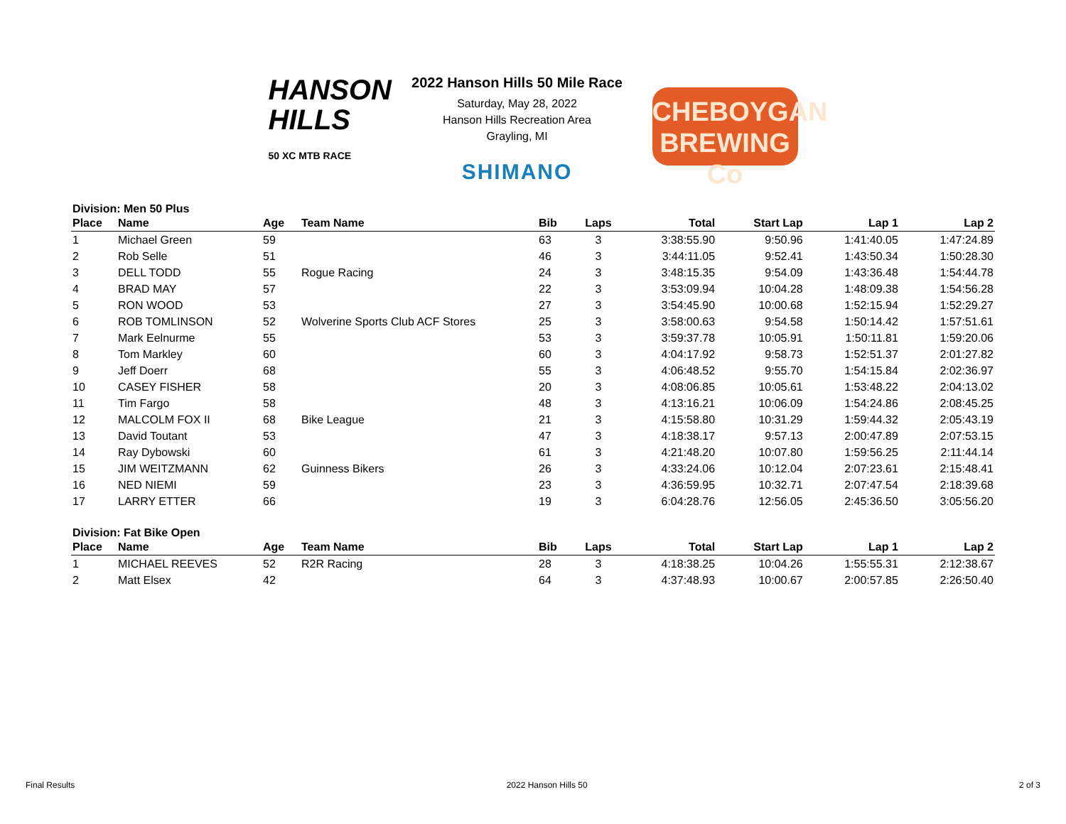HANSON
HILLS
50 XC MTB RACE
2022 Hanson Hills 50 Mile Race
Saturday, May 28, 2022
Hanson Hills Recreation Area
Grayling, MI
SHIMANO
CHEBOYGAN
BREWING Co
Division: Men 50 Plus
| Place | Name | Age | Team Name | Bib | Laps | Total | Start Lap | Lap 1 | Lap 2 |
| --- | --- | --- | --- | --- | --- | --- | --- | --- | --- |
| 1 | Michael Green | 59 | | 63 | 3 | 3:38:55.90 | 9:50.96 | 1:41:40.05 | 1:47:24.89 |
| 2 | Rob Selle | 51 | | 46 | 3 | 3:44:11.05 | 9:52.41 | 1:43:50.34 | 1:50:28.30 |
| 3 | DELL TODD | 55 | Rogue Racing | 24 | 3 | 3:48:15.35 | 9:54.09 | 1:43:36.48 | 1:54:44.78 |
| 4 | BRAD MAY | 57 | | 22 | 3 | 3:53:09.94 | 10:04.28 | 1:48:09.38 | 1:54:56.28 |
| 5 | RON WOOD | 53 | | 27 | 3 | 3:54:45.90 | 10:00.68 | 1:52:15.94 | 1:52:29.27 |
| 6 | ROB TOMLINSON | 52 | Wolverine Sports Club ACF Stores | 25 | 3 | 3:58:00.63 | 9:54.58 | 1:50:14.42 | 1:57:51.61 |
| 7 | Mark Eelnurme | 55 | | 53 | 3 | 3:59:37.78 | 10:05.91 | 1:50:11.81 | 1:59:20.06 |
| 8 | Tom Markley | 60 | | 60 | 3 | 4:04:17.92 | 9:58.73 | 1:52:51.37 | 2:01:27.82 |
| 9 | Jeff Doerr | 68 | | 55 | 3 | 4:06:48.52 | 9:55.70 | 1:54:15.84 | 2:02:36.97 |
| 10 | CASEY FISHER | 58 | | 20 | 3 | 4:08:06.85 | 10:05.61 | 1:53:48.22 | 2:04:13.02 |
| 11 | Tim Fargo | 58 | | 48 | 3 | 4:13:16.21 | 10:06.09 | 1:54:24.86 | 2:08:45.25 |
| 12 | MALCOLM FOX II | 68 | Bike League | 21 | 3 | 4:15:58.80 | 10:31.29 | 1:59:44.32 | 2:05:43.19 |
| 13 | David Toutant | 53 | | 47 | 3 | 4:18:38.17 | 9:57.13 | 2:00:47.89 | 2:07:53.15 |
| 14 | Ray Dybowski | 60 | | 61 | 3 | 4:21:48.20 | 10:07.80 | 1:59:56.25 | 2:11:44.14 |
| 15 | JIM WEITZMANN | 62 | Guinness Bikers | 26 | 3 | 4:33:24.06 | 10:12.04 | 2:07:23.61 | 2:15:48.41 |
| 16 | NED NIEMI | 59 | | 23 | 3 | 4:36:59.95 | 10:32.71 | 2:07:47.54 | 2:18:39.68 |
| 17 | LARRY ETTER | 66 | | 19 | 3 | 6:04:28.76 | 12:56.05 | 2:45:36.50 | 3:05:56.20 |
Division: Fat Bike Open
| Place | Name | Age | Team Name | Bib | Laps | Total | Start Lap | Lap 1 | Lap 2 |
| --- | --- | --- | --- | --- | --- | --- | --- | --- | --- |
| 1 | MICHAEL REEVES | 52 | R2R Racing | 28 | 3 | 4:18:38.25 | 10:04.26 | 1:55:55.31 | 2:12:38.67 |
| 2 | Matt Elsex | 42 | | 64 | 3 | 4:37:48.93 | 10:00.67 | 2:00:57.85 | 2:26:50.40 |
Final Results 2022 Hanson Hills 50 2 of 3